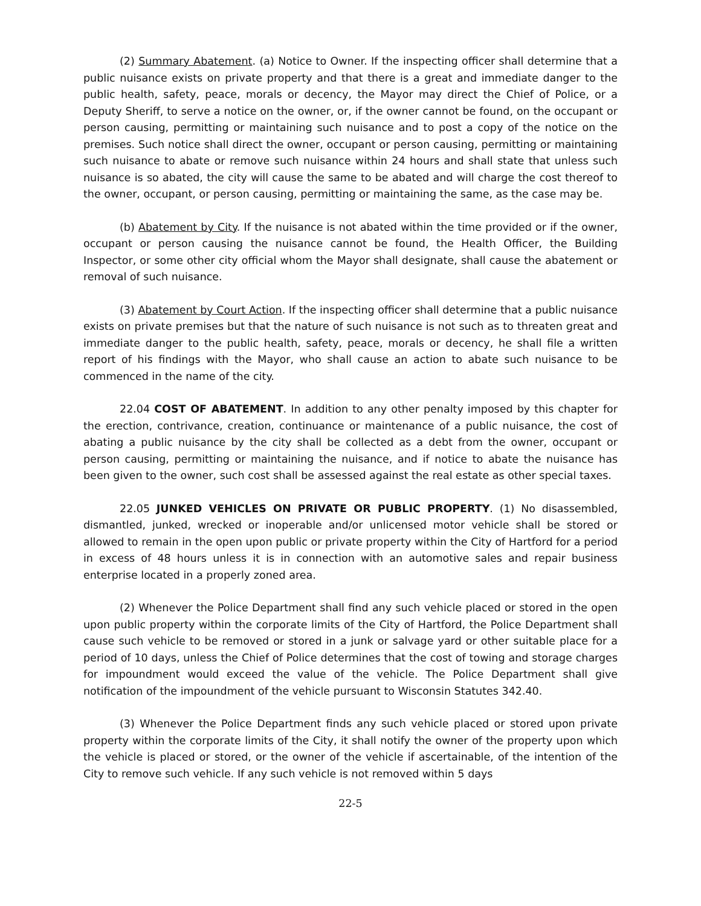(2) Summary Abatement. (a) Notice to Owner. If the inspecting officer shall determine that a public nuisance exists on private property and that there is a great and immediate danger to the public health, safety, peace, morals or decency, the Mayor may direct the Chief of Police, or a Deputy Sheriff, to serve a notice on the owner, or, if the owner cannot be found, on the occupant or person causing, permitting or maintaining such nuisance and to post a copy of the notice on the premises. Such notice shall direct the owner, occupant or person causing, permitting or maintaining such nuisance to abate or remove such nuisance within 24 hours and shall state that unless such nuisance is so abated, the city will cause the same to be abated and will charge the cost thereof to the owner, occupant, or person causing, permitting or maintaining the same, as the case may be.
(b) Abatement by City. If the nuisance is not abated within the time provided or if the owner, occupant or person causing the nuisance cannot be found, the Health Officer, the Building Inspector, or some other city official whom the Mayor shall designate, shall cause the abatement or removal of such nuisance.
(3) Abatement by Court Action. If the inspecting officer shall determine that a public nuisance exists on private premises but that the nature of such nuisance is not such as to threaten great and immediate danger to the public health, safety, peace, morals or decency, he shall file a written report of his findings with the Mayor, who shall cause an action to abate such nuisance to be commenced in the name of the city.
22.04 COST OF ABATEMENT. In addition to any other penalty imposed by this chapter for the erection, contrivance, creation, continuance or maintenance of a public nuisance, the cost of abating a public nuisance by the city shall be collected as a debt from the owner, occupant or person causing, permitting or maintaining the nuisance, and if notice to abate the nuisance has been given to the owner, such cost shall be assessed against the real estate as other special taxes.
22.05 JUNKED VEHICLES ON PRIVATE OR PUBLIC PROPERTY. (1) No disassembled, dismantled, junked, wrecked or inoperable and/or unlicensed motor vehicle shall be stored or allowed to remain in the open upon public or private property within the City of Hartford for a period in excess of 48 hours unless it is in connection with an automotive sales and repair business enterprise located in a properly zoned area.
(2) Whenever the Police Department shall find any such vehicle placed or stored in the open upon public property within the corporate limits of the City of Hartford, the Police Department shall cause such vehicle to be removed or stored in a junk or salvage yard or other suitable place for a period of 10 days, unless the Chief of Police determines that the cost of towing and storage charges for impoundment would exceed the value of the vehicle. The Police Department shall give notification of the impoundment of the vehicle pursuant to Wisconsin Statutes 342.40.
(3) Whenever the Police Department finds any such vehicle placed or stored upon private property within the corporate limits of the City, it shall notify the owner of the property upon which the vehicle is placed or stored, or the owner of the vehicle if ascertainable, of the intention of the City to remove such vehicle. If any such vehicle is not removed within 5 days
22-5